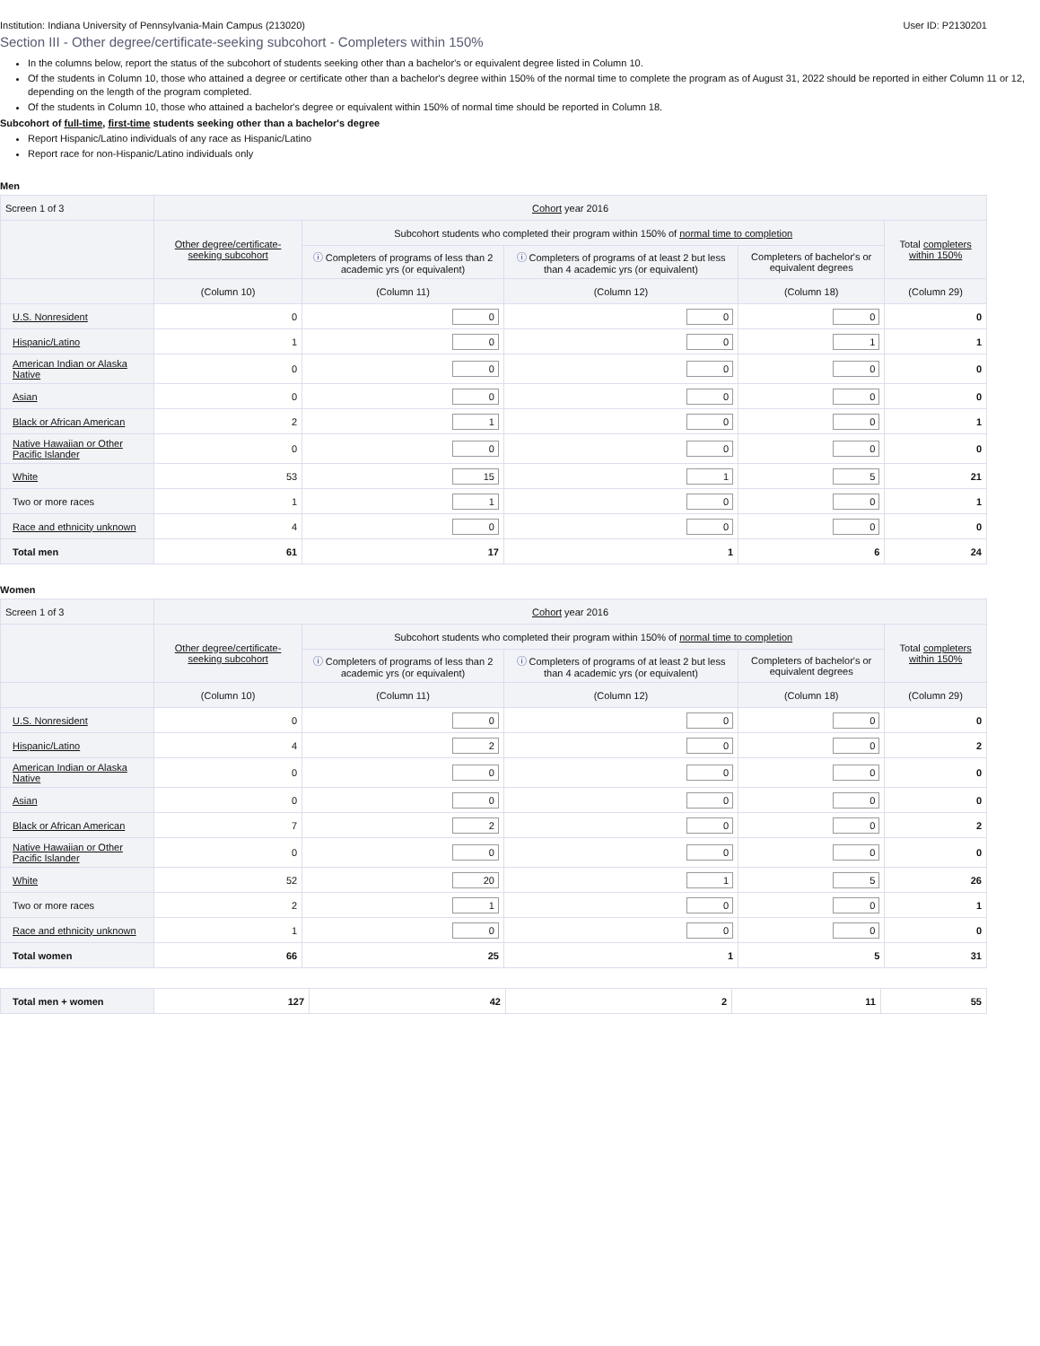Institution: Indiana University of Pennsylvania-Main Campus (213020) User ID: P2130201
Section III - Other degree/certificate-seeking subcohort - Completers within 150%
In the columns below, report the status of the subcohort of students seeking other than a bachelor's or equivalent degree listed in Column 10.
Of the students in Column 10, those who attained a degree or certificate other than a bachelor's degree within 150% of the normal time to complete the program as of August 31, 2022 should be reported in either Column 11 or 12, depending on the length of the program completed.
Of the students in Column 10, those who attained a bachelor's degree or equivalent within 150% of normal time should be reported in Column 18.
Subcohort of full-time, first-time students seeking other than a bachelor's degree
Report Hispanic/Latino individuals of any race as Hispanic/Latino
Report race for non-Hispanic/Latino individuals only
Men
| Screen 1 of 3 | Cohort year 2016 | | | | |
| --- | --- | --- | --- | --- | --- |
| | Other degree/certificate-seeking subcohort | Subcohort students who completed their program within 150% of normal time to completion | | | Total completers within 150% |
| | | ⓘ Completers of programs of less than 2 academic yrs (or equivalent) | ⓘ Completers of programs of at least 2 but less than 4 academic yrs (or equivalent) | Completers of bachelor's or equivalent degrees | |
| | (Column 10) | (Column 11) | (Column 12) | (Column 18) | (Column 29) |
| U.S. Nonresident | 0 | 0 | 0 | 0 | 0 |
| Hispanic/Latino | 1 | 0 | 0 | 1 | 1 |
| American Indian or Alaska Native | 0 | 0 | 0 | 0 | 0 |
| Asian | 0 | 0 | 0 | 0 | 0 |
| Black or African American | 2 | 1 | 0 | 0 | 1 |
| Native Hawaiian or Other Pacific Islander | 0 | 0 | 0 | 0 | 0 |
| White | 53 | 15 | 1 | 5 | 21 |
| Two or more races | 1 | 1 | 0 | 0 | 1 |
| Race and ethnicity unknown | 4 | 0 | 0 | 0 | 0 |
| Total men | 61 | 17 | 1 | 6 | 24 |
Women
| Screen 1 of 3 | Cohort year 2016 | | | | |
| --- | --- | --- | --- | --- | --- |
| | Other degree/certificate-seeking subcohort | Subcohort students who completed their program within 150% of normal time to completion | | | Total completers within 150% |
| | | ⓘ Completers of programs of less than 2 academic yrs (or equivalent) | ⓘ Completers of programs of at least 2 but less than 4 academic yrs (or equivalent) | Completers of bachelor's or equivalent degrees | |
| | (Column 10) | (Column 11) | (Column 12) | (Column 18) | (Column 29) |
| U.S. Nonresident | 0 | 0 | 0 | 0 | 0 |
| Hispanic/Latino | 4 | 2 | 0 | 0 | 2 |
| American Indian or Alaska Native | 0 | 0 | 0 | 0 | 0 |
| Asian | 0 | 0 | 0 | 0 | 0 |
| Black or African American | 7 | 2 | 0 | 0 | 2 |
| Native Hawaiian or Other Pacific Islander | 0 | 0 | 0 | 0 | 0 |
| White | 52 | 20 | 1 | 5 | 26 |
| Two or more races | 2 | 1 | 0 | 0 | 1 |
| Race and ethnicity unknown | 1 | 0 | 0 | 0 | 0 |
| Total women | 66 | 25 | 1 | 5 | 31 |
| Total men + women | 127 | 42 | 2 | 11 | 55 |